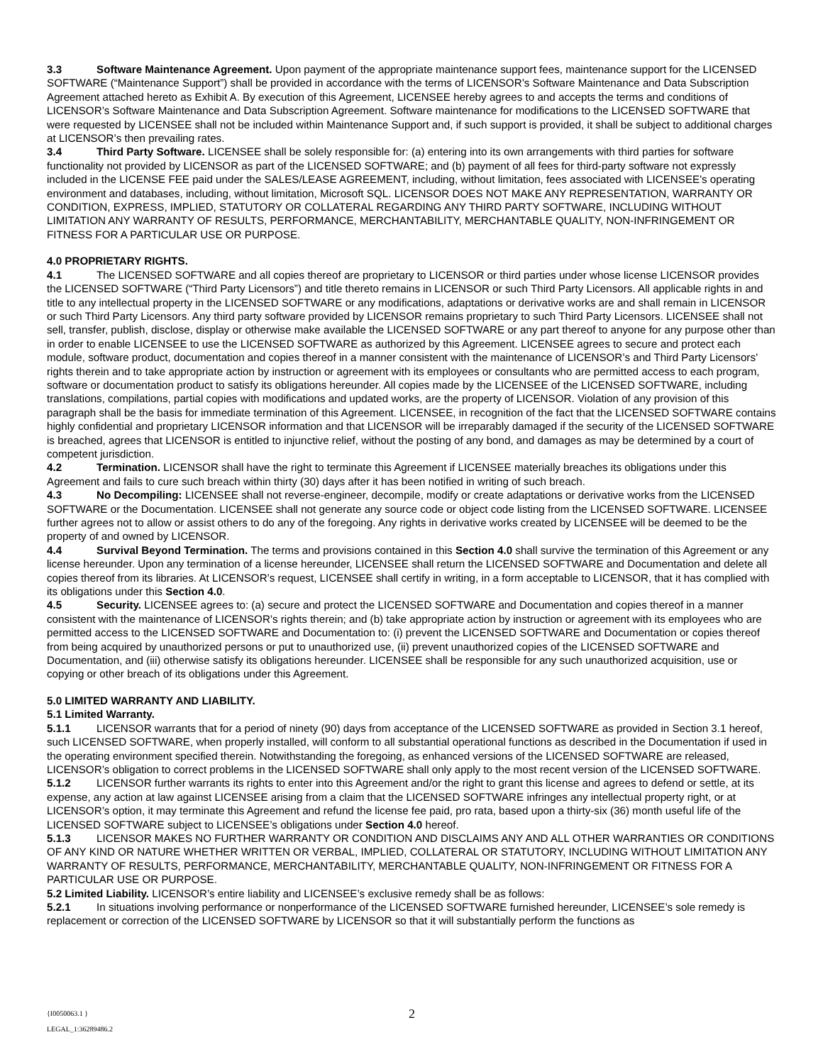3.3 Software Maintenance Agreement. Upon payment of the appropriate maintenance support fees, maintenance support for the LICENSED SOFTWARE (“Maintenance Support”) shall be provided in accordance with the terms of LICENSOR’s Software Maintenance and Data Subscription Agreement attached hereto as Exhibit A. By execution of this Agreement, LICENSEE hereby agrees to and accepts the terms and conditions of LICENSOR’s Software Maintenance and Data Subscription Agreement. Software maintenance for modifications to the LICENSED SOFTWARE that were requested by LICENSEE shall not be included within Maintenance Support and, if such support is provided, it shall be subject to additional charges at LICENSOR’s then prevailing rates.
3.4 Third Party Software. LICENSEE shall be solely responsible for: (a) entering into its own arrangements with third parties for software functionality not provided by LICENSOR as part of the LICENSED SOFTWARE; and (b) payment of all fees for third-party software not expressly included in the LICENSE FEE paid under the SALES/LEASE AGREEMENT, including, without limitation, fees associated with LICENSEE's operating environment and databases, including, without limitation, Microsoft SQL. LICENSOR DOES NOT MAKE ANY REPRESENTATION, WARRANTY OR CONDITION, EXPRESS, IMPLIED, STATUTORY OR COLLATERAL REGARDING ANY THIRD PARTY SOFTWARE, INCLUDING WITHOUT LIMITATION ANY WARRANTY OF RESULTS, PERFORMANCE, MERCHANTABILITY, MERCHANTABLE QUALITY, NON-INFRINGEMENT OR FITNESS FOR A PARTICULAR USE OR PURPOSE.
4.0 PROPRIETARY RIGHTS.
4.1 The LICENSED SOFTWARE and all copies thereof are proprietary to LICENSOR or third parties under whose license LICENSOR provides the LICENSED SOFTWARE (“Third Party Licensors”) and title thereto remains in LICENSOR or such Third Party Licensors. All applicable rights in and title to any intellectual property in the LICENSED SOFTWARE or any modifications, adaptations or derivative works are and shall remain in LICENSOR or such Third Party Licensors. Any third party software provided by LICENSOR remains proprietary to such Third Party Licensors. LICENSEE shall not sell, transfer, publish, disclose, display or otherwise make available the LICENSED SOFTWARE or any part thereof to anyone for any purpose other than in order to enable LICENSEE to use the LICENSED SOFTWARE as authorized by this Agreement. LICENSEE agrees to secure and protect each module, software product, documentation and copies thereof in a manner consistent with the maintenance of LICENSOR’s and Third Party Licensors’ rights therein and to take appropriate action by instruction or agreement with its employees or consultants who are permitted access to each program, software or documentation product to satisfy its obligations hereunder. All copies made by the LICENSEE of the LICENSED SOFTWARE, including translations, compilations, partial copies with modifications and updated works, are the property of LICENSOR. Violation of any provision of this paragraph shall be the basis for immediate termination of this Agreement. LICENSEE, in recognition of the fact that the LICENSED SOFTWARE contains highly confidential and proprietary LICENSOR information and that LICENSOR will be irreparably damaged if the security of the LICENSED SOFTWARE is breached, agrees that LICENSOR is entitled to injunctive relief, without the posting of any bond, and damages as may be determined by a court of competent jurisdiction.
4.2 Termination. LICENSOR shall have the right to terminate this Agreement if LICENSEE materially breaches its obligations under this Agreement and fails to cure such breach within thirty (30) days after it has been notified in writing of such breach.
4.3 No Decompiling: LICENSEE shall not reverse-engineer, decompile, modify or create adaptations or derivative works from the LICENSED SOFTWARE or the Documentation. LICENSEE shall not generate any source code or object code listing from the LICENSED SOFTWARE. LICENSEE further agrees not to allow or assist others to do any of the foregoing. Any rights in derivative works created by LICENSEE will be deemed to be the property of and owned by LICENSOR.
4.4 Survival Beyond Termination. The terms and provisions contained in this Section 4.0 shall survive the termination of this Agreement or any license hereunder. Upon any termination of a license hereunder, LICENSEE shall return the LICENSED SOFTWARE and Documentation and delete all copies thereof from its libraries. At LICENSOR’s request, LICENSEE shall certify in writing, in a form acceptable to LICENSOR, that it has complied with its obligations under this Section 4.0.
4.5 Security. LICENSEE agrees to: (a) secure and protect the LICENSED SOFTWARE and Documentation and copies thereof in a manner consistent with the maintenance of LICENSOR’s rights therein; and (b) take appropriate action by instruction or agreement with its employees who are permitted access to the LICENSED SOFTWARE and Documentation to: (i) prevent the LICENSED SOFTWARE and Documentation or copies thereof from being acquired by unauthorized persons or put to unauthorized use, (ii) prevent unauthorized copies of the LICENSED SOFTWARE and Documentation, and (iii) otherwise satisfy its obligations hereunder. LICENSEE shall be responsible for any such unauthorized acquisition, use or copying or other breach of its obligations under this Agreement.
5.0 LIMITED WARRANTY AND LIABILITY.
5.1 Limited Warranty.
5.1.1 LICENSOR warrants that for a period of ninety (90) days from acceptance of the LICENSED SOFTWARE as provided in Section 3.1 hereof, such LICENSED SOFTWARE, when properly installed, will conform to all substantial operational functions as described in the Documentation if used in the operating environment specified therein. Notwithstanding the foregoing, as enhanced versions of the LICENSED SOFTWARE are released, LICENSOR’s obligation to correct problems in the LICENSED SOFTWARE shall only apply to the most recent version of the LICENSED SOFTWARE.
5.1.2 LICENSOR further warrants its rights to enter into this Agreement and/or the right to grant this license and agrees to defend or settle, at its expense, any action at law against LICENSEE arising from a claim that the LICENSED SOFTWARE infringes any intellectual property right, or at LICENSOR’s option, it may terminate this Agreement and refund the license fee paid, pro rata, based upon a thirty-six (36) month useful life of the LICENSED SOFTWARE subject to LICENSEE’s obligations under Section 4.0 hereof.
5.1.3 LICENSOR MAKES NO FURTHER WARRANTY OR CONDITION AND DISCLAIMS ANY AND ALL OTHER WARRANTIES OR CONDITIONS OF ANY KIND OR NATURE WHETHER WRITTEN OR VERBAL, IMPLIED, COLLATERAL OR STATUTORY, INCLUDING WITHOUT LIMITATION ANY WARRANTY OF RESULTS, PERFORMANCE, MERCHANTABILITY, MERCHANTABLE QUALITY, NON-INFRINGEMENT OR FITNESS FOR A PARTICULAR USE OR PURPOSE.
5.2 Limited Liability. LICENSOR’s entire liability and LICENSEE’s exclusive remedy shall be as follows:
5.2.1 In situations involving performance or nonperformance of the LICENSED SOFTWARE furnished hereunder, LICENSEE’s sole remedy is replacement or correction of the LICENSED SOFTWARE by LICENSOR so that it will substantially perform the functions as
{I0050063.1 }
LEGAL_1:36289486.2
2